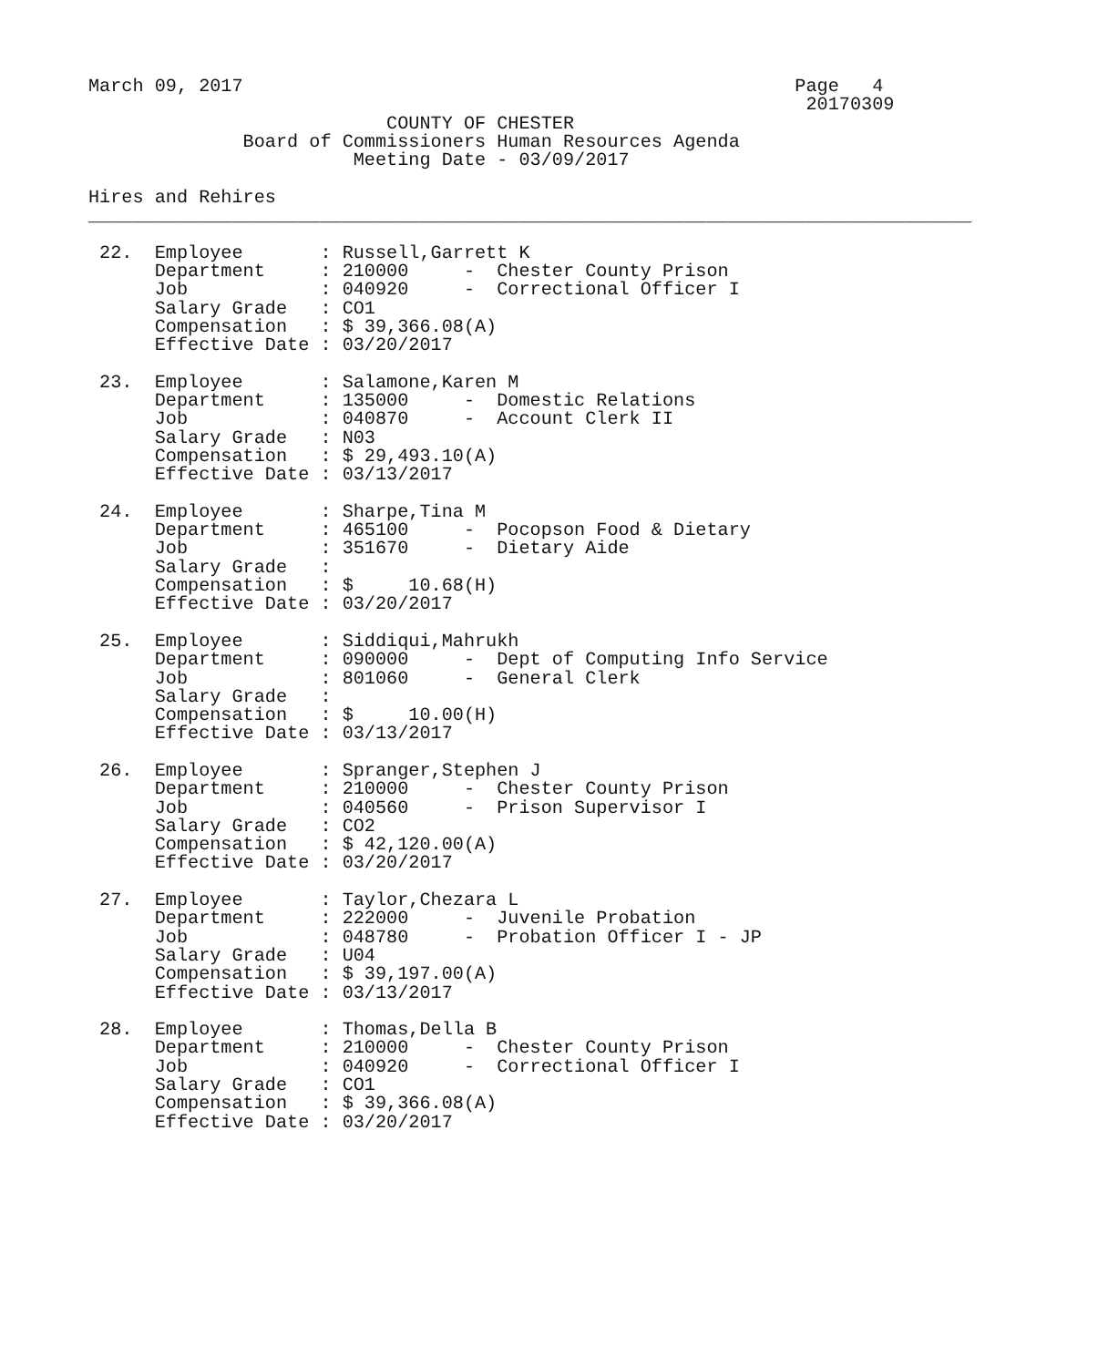March 09, 2017                                                  Page   4
                                                                 20170309
                           COUNTY OF CHESTER
              Board of Commissioners Human Resources Agenda
                        Meeting Date - 03/09/2017

Hires and Rehires
________________________________________________________________________________

 22.  Employee       : Russell,Garrett K
      Department     : 210000     -  Chester County Prison
      Job            : 040920     -  Correctional Officer I
      Salary Grade   : CO1
      Compensation   : $ 39,366.08(A)
      Effective Date : 03/20/2017

 23.  Employee       : Salamone,Karen M
      Department     : 135000     -  Domestic Relations
      Job            : 040870     -  Account Clerk II
      Salary Grade   : N03
      Compensation   : $ 29,493.10(A)
      Effective Date : 03/13/2017

 24.  Employee       : Sharpe,Tina M
      Department     : 465100     -  Pocopson Food & Dietary
      Job            : 351670     -  Dietary Aide
      Salary Grade   :
      Compensation   : $     10.68(H)
      Effective Date : 03/20/2017

 25.  Employee       : Siddiqui,Mahrukh
      Department     : 090000     -  Dept of Computing Info Service
      Job            : 801060     -  General Clerk
      Salary Grade   :
      Compensation   : $     10.00(H)
      Effective Date : 03/13/2017

 26.  Employee       : Spranger,Stephen J
      Department     : 210000     -  Chester County Prison
      Job            : 040560     -  Prison Supervisor I
      Salary Grade   : CO2
      Compensation   : $ 42,120.00(A)
      Effective Date : 03/20/2017

 27.  Employee       : Taylor,Chezara L
      Department     : 222000     -  Juvenile Probation
      Job            : 048780     -  Probation Officer I - JP
      Salary Grade   : U04
      Compensation   : $ 39,197.00(A)
      Effective Date : 03/13/2017

 28.  Employee       : Thomas,Della B
      Department     : 210000     -  Chester County Prison
      Job            : 040920     -  Correctional Officer I
      Salary Grade   : CO1
      Compensation   : $ 39,366.08(A)
      Effective Date : 03/20/2017